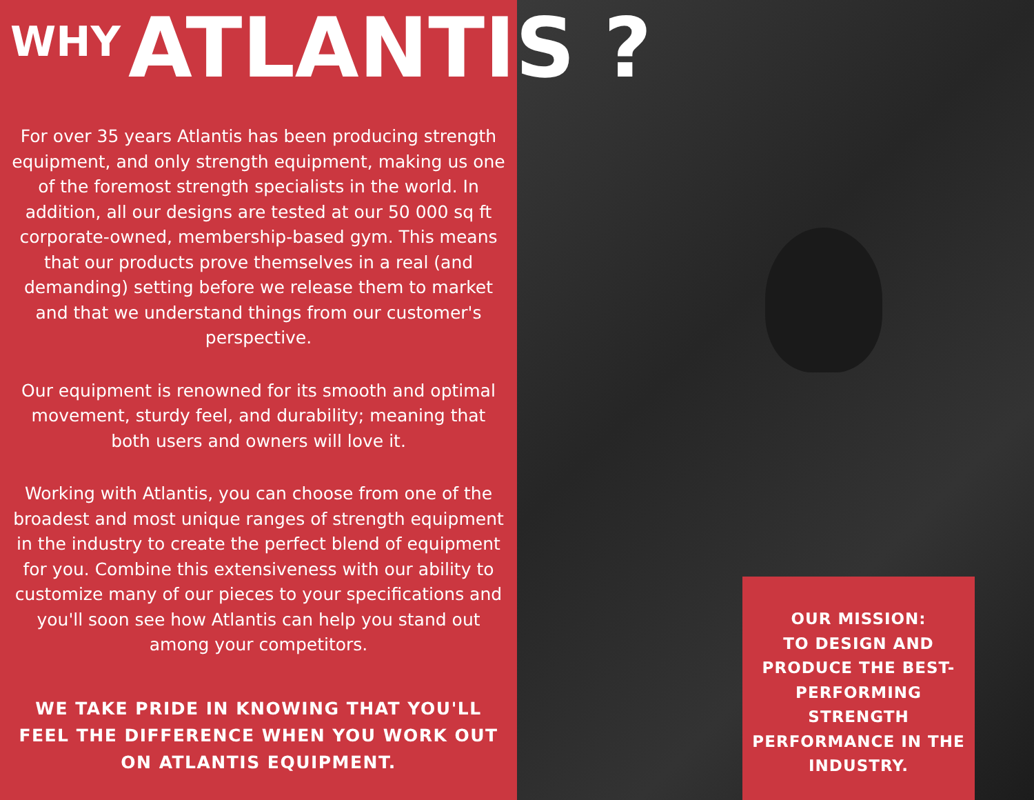WHY ATLANTIS ?
For over 35 years Atlantis has been producing strength equipment, and only strength equipment, making us one of the foremost strength specialists in the world. In addition, all our designs are tested at our 50 000 sq ft corporate-owned, membership-based gym. This means that our products prove themselves in a real (and demanding) setting before we release them to market and that we understand things from our customer's perspective.
Our equipment is renowned for its smooth and optimal movement, sturdy feel, and durability; meaning that both users and owners will love it.
Working with Atlantis, you can choose from one of the broadest and most unique ranges of strength equipment in the industry to create the perfect blend of equipment for you. Combine this extensiveness with our ability to customize many of our pieces to your specifications and you'll soon see how Atlantis can help you stand out among your competitors.
WE TAKE PRIDE IN KNOWING THAT YOU'LL FEEL THE DIFFERENCE WHEN YOU WORK OUT ON ATLANTIS EQUIPMENT.
OUR MISSION:
TO DESIGN AND PRODUCE THE BEST-PERFORMING STRENGTH PERFORMANCE IN THE INDUSTRY.